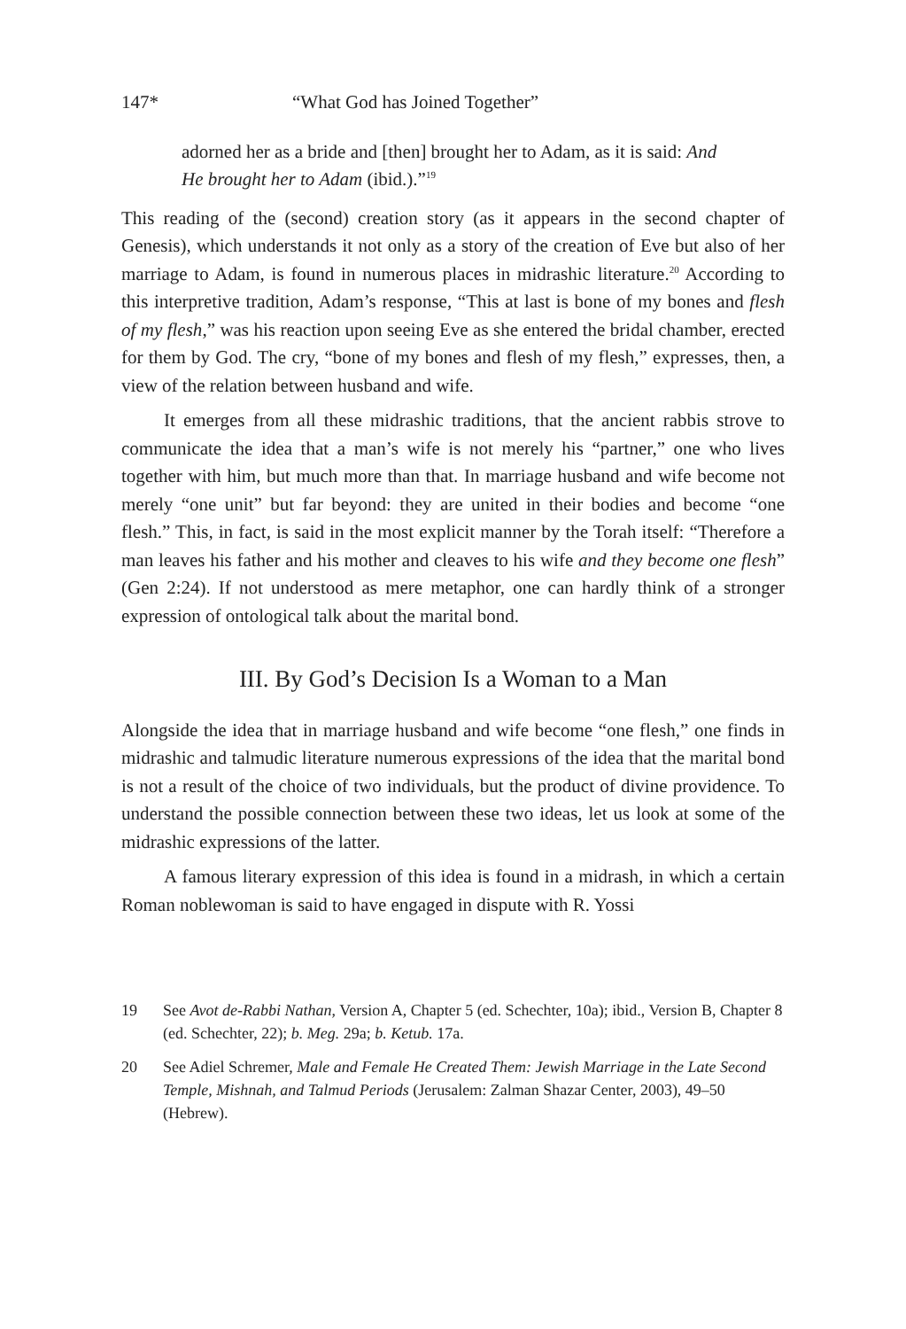147* “What God has Joined Together”
adorned her as a bride and [then] brought her to Adam, as it is said: And He brought her to Adam (ibid.).”<sup>19</sup>
This reading of the (second) creation story (as it appears in the second chapter of Genesis), which understands it not only as a story of the creation of Eve but also of her marriage to Adam, is found in numerous places in midrashic literature.<sup>20</sup> According to this interpretive tradition, Adam’s response, “This at last is bone of my bones and flesh of my flesh,” was his reaction upon seeing Eve as she entered the bridal chamber, erected for them by God. The cry, “bone of my bones and flesh of my flesh,” expresses, then, a view of the relation between husband and wife.
It emerges from all these midrashic traditions, that the ancient rabbis strove to communicate the idea that a man’s wife is not merely his “partner,” one who lives together with him, but much more than that. In marriage husband and wife become not merely “one unit” but far beyond: they are united in their bodies and become “one flesh.” This, in fact, is said in the most explicit manner by the Torah itself: “Therefore a man leaves his father and his mother and cleaves to his wife and they become one flesh” (Gen 2:24). If not understood as mere metaphor, one can hardly think of a stronger expression of ontological talk about the marital bond.
III. By God’s Decision Is a Woman to a Man
Alongside the idea that in marriage husband and wife become “one flesh,” one finds in midrashic and talmudic literature numerous expressions of the idea that the marital bond is not a result of the choice of two individuals, but the product of divine providence. To understand the possible connection between these two ideas, let us look at some of the midrashic expressions of the latter.
A famous literary expression of this idea is found in a midrash, in which a certain Roman noblewoman is said to have engaged in dispute with R. Yossi
19 See Avot de-Rabbi Nathan, Version A, Chapter 5 (ed. Schechter, 10a); ibid., Version B, Chapter 8 (ed. Schechter, 22); b. Meg. 29a; b. Ketub. 17a.
20 See Adiel Schremer, Male and Female He Created Them: Jewish Marriage in the Late Second Temple, Mishnah, and Talmud Periods (Jerusalem: Zalman Shazar Center, 2003), 49–50 (Hebrew).